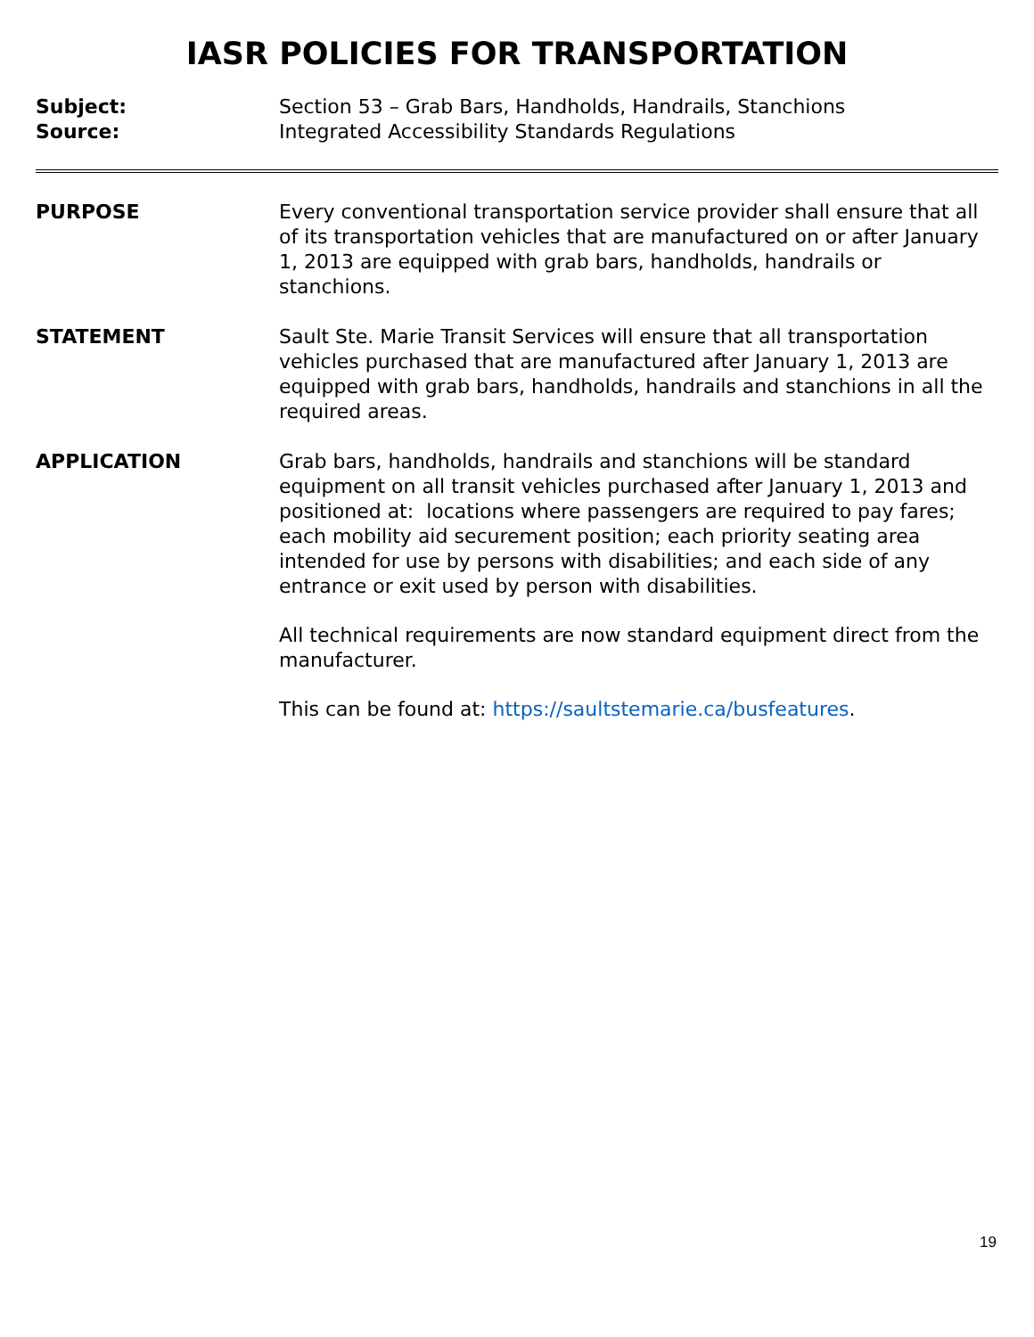IASR POLICIES FOR TRANSPORTATION
Subject: Section 53 – Grab Bars, Handholds, Handrails, Stanchions
Source: Integrated Accessibility Standards Regulations
PURPOSE Every conventional transportation service provider shall ensure that all of its transportation vehicles that are manufactured on or after January 1, 2013 are equipped with grab bars, handholds, handrails or stanchions.
STATEMENT Sault Ste. Marie Transit Services will ensure that all transportation vehicles purchased that are manufactured after January 1, 2013 are equipped with grab bars, handholds, handrails and stanchions in all the required areas.
APPLICATION Grab bars, handholds, handrails and stanchions will be standard equipment on all transit vehicles purchased after January 1, 2013 and positioned at: locations where passengers are required to pay fares; each mobility aid securement position; each priority seating area intended for use by persons with disabilities; and each side of any entrance or exit used by person with disabilities.
All technical requirements are now standard equipment direct from the manufacturer.
This can be found at: https://saultstemarie.ca/busfeatures.
19